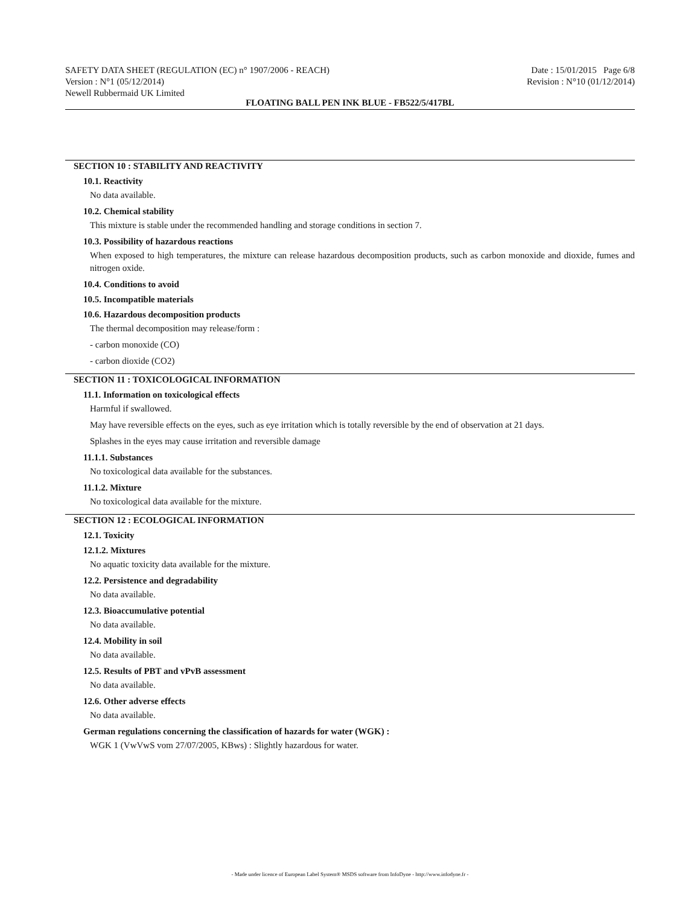SAFETY DATA SHEET (REGULATION (EC) n° 1907/2006 - REACH) Date : 15/01/2015 Page 6/8
Version : N°1 (05/12/2014) Revision : N°10 (01/12/2014)
Newell Rubbermaid UK Limited
FLOATING BALL PEN INK BLUE - FB522/5/417BL
SECTION 10 : STABILITY AND REACTIVITY
10.1. Reactivity
No data available.
10.2. Chemical stability
This mixture is stable under the recommended handling and storage conditions in section 7.
10.3. Possibility of hazardous reactions
When exposed to high temperatures, the mixture can release hazardous decomposition products, such as carbon monoxide and dioxide, fumes and nitrogen oxide.
10.4. Conditions to avoid
10.5. Incompatible materials
10.6. Hazardous decomposition products
The thermal decomposition may release/form :
- carbon monoxide (CO)
- carbon dioxide (CO2)
SECTION 11 : TOXICOLOGICAL INFORMATION
11.1. Information on toxicological effects
Harmful if swallowed.
May have reversible effects on the eyes, such as eye irritation which is totally reversible by the end of observation at 21 days.
Splashes in the eyes may cause irritation and reversible damage
11.1.1. Substances
No toxicological data available for the substances.
11.1.2. Mixture
No toxicological data available for the mixture.
SECTION 12 : ECOLOGICAL INFORMATION
12.1. Toxicity
12.1.2. Mixtures
No aquatic toxicity data available for the mixture.
12.2. Persistence and degradability
No data available.
12.3. Bioaccumulative potential
No data available.
12.4. Mobility in soil
No data available.
12.5. Results of PBT and vPvB assessment
No data available.
12.6. Other adverse effects
No data available.
German regulations concerning the classification of hazards for water (WGK) :
WGK 1 (VwVwS vom 27/07/2005, KBws) : Slightly hazardous for water.
- Made under licence of European Label System® MSDS software from InfoDyne - http://www.infodyne.fr -